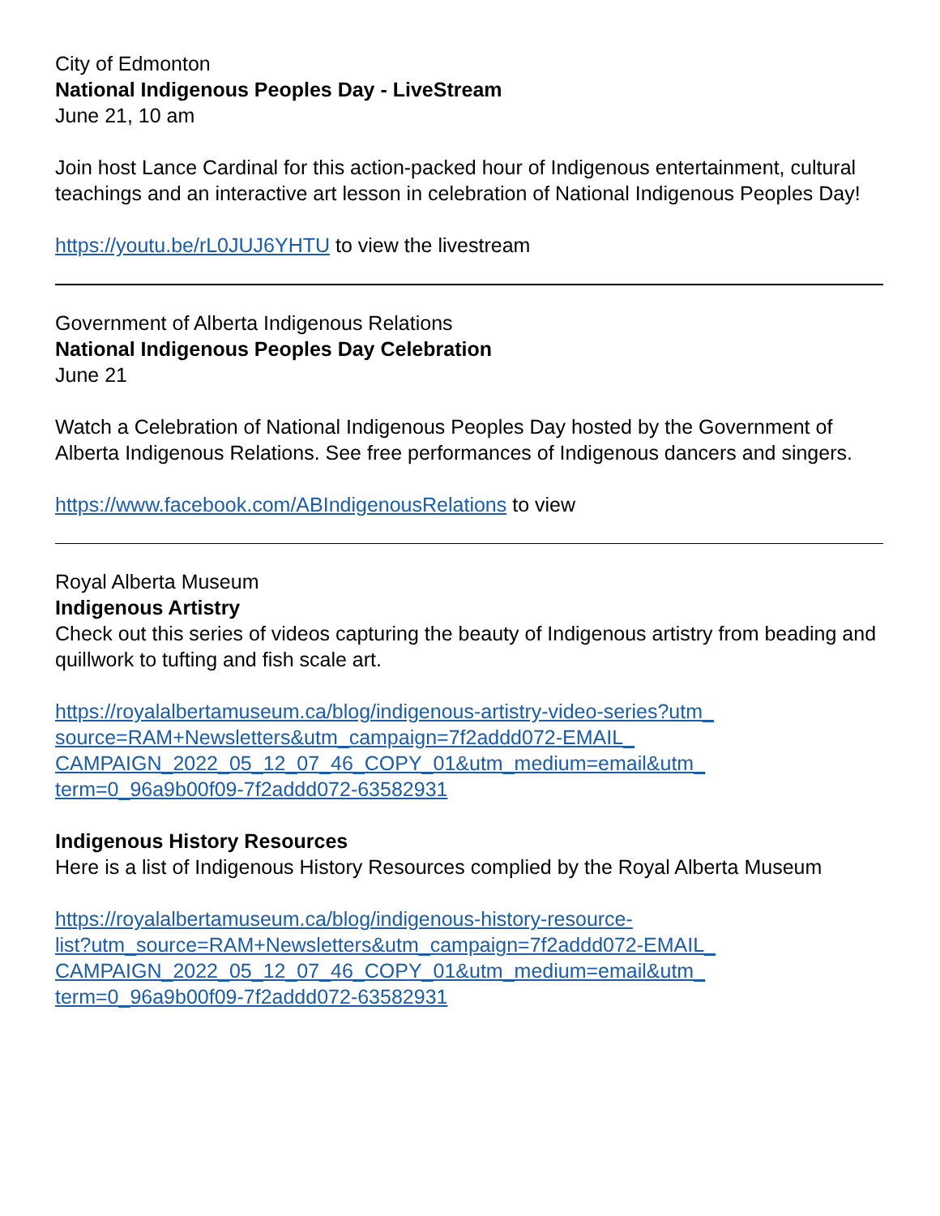City of Edmonton
National Indigenous Peoples Day - LiveStream
June 21, 10 am
Join host Lance Cardinal for this action-packed hour of Indigenous entertainment, cultural teachings and an interactive art lesson in celebration of National Indigenous Peoples Day!
https://youtu.be/rL0JUJ6YHTU to view the livestream
Government of Alberta Indigenous Relations
National Indigenous Peoples Day Celebration
June 21
Watch a Celebration of National Indigenous Peoples Day hosted by the Government of Alberta Indigenous Relations. See free performances of Indigenous dancers and singers.
https://www.facebook.com/ABIndigenousRelations to view
Royal Alberta Museum
Indigenous Artistry
Check out this series of videos capturing the beauty of Indigenous artistry from beading and quillwork to tufting and fish scale art.
https://royalalbertamuseum.ca/blog/indigenous-artistry-video-series?utm_
source=RAM+Newsletters&utm_campaign=7f2addd072-EMAIL_
CAMPAIGN_2022_05_12_07_46_COPY_01&utm_medium=email&utm_
term=0_96a9b00f09-7f2addd072-63582931
Indigenous History Resources
Here is a list of Indigenous History Resources complied by the Royal Alberta Museum
https://royalalbertamuseum.ca/blog/indigenous-history-resource-
list?utm_source=RAM+Newsletters&utm_campaign=7f2addd072-EMAIL_
CAMPAIGN_2022_05_12_07_46_COPY_01&utm_medium=email&utm_
term=0_96a9b00f09-7f2addd072-63582931